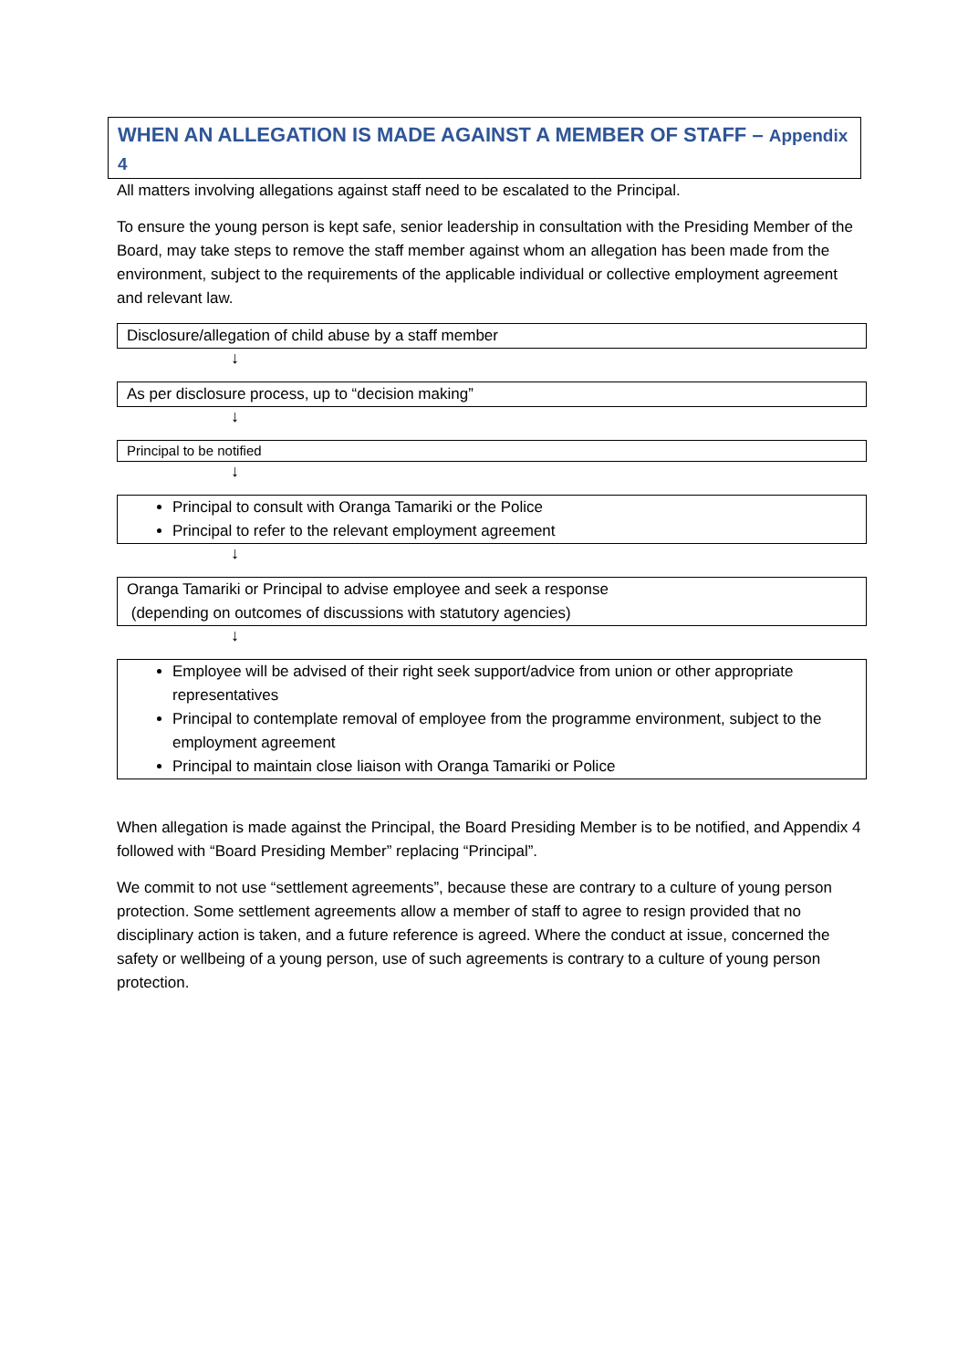WHEN AN ALLEGATION IS MADE AGAINST A MEMBER OF STAFF – Appendix 4
All matters involving allegations against staff need to be escalated to the Principal.
To ensure the young person is kept safe, senior leadership in consultation with the Presiding Member of the Board, may take steps to remove the staff member against whom an allegation has been made from the environment, subject to the requirements of the applicable individual or collective employment agreement and relevant law.
Disclosure/allegation of child abuse by a staff member
↓
As per disclosure process, up to “decision making”
↓
Principal to be notified
↓
Principal to consult with Oranga Tamariki or the Police
Principal to refer to the relevant employment agreement
↓
Oranga Tamariki or Principal to advise employee and seek a response
(depending on outcomes of discussions with statutory agencies)
↓
Employee will be advised of their right seek support/advice from union or other appropriate representatives
Principal to contemplate removal of employee from the programme environment, subject to the employment agreement
Principal to maintain close liaison with Oranga Tamariki or Police
When allegation is made against the Principal, the Board Presiding Member is to be notified, and Appendix 4 followed with “Board Presiding Member” replacing “Principal”.
We commit to not use “settlement agreements”, because these are contrary to a culture of young person protection. Some settlement agreements allow a member of staff to agree to resign provided that no disciplinary action is taken, and a future reference is agreed. Where the conduct at issue, concerned the safety or wellbeing of a young person, use of such agreements is contrary to a culture of young person protection.